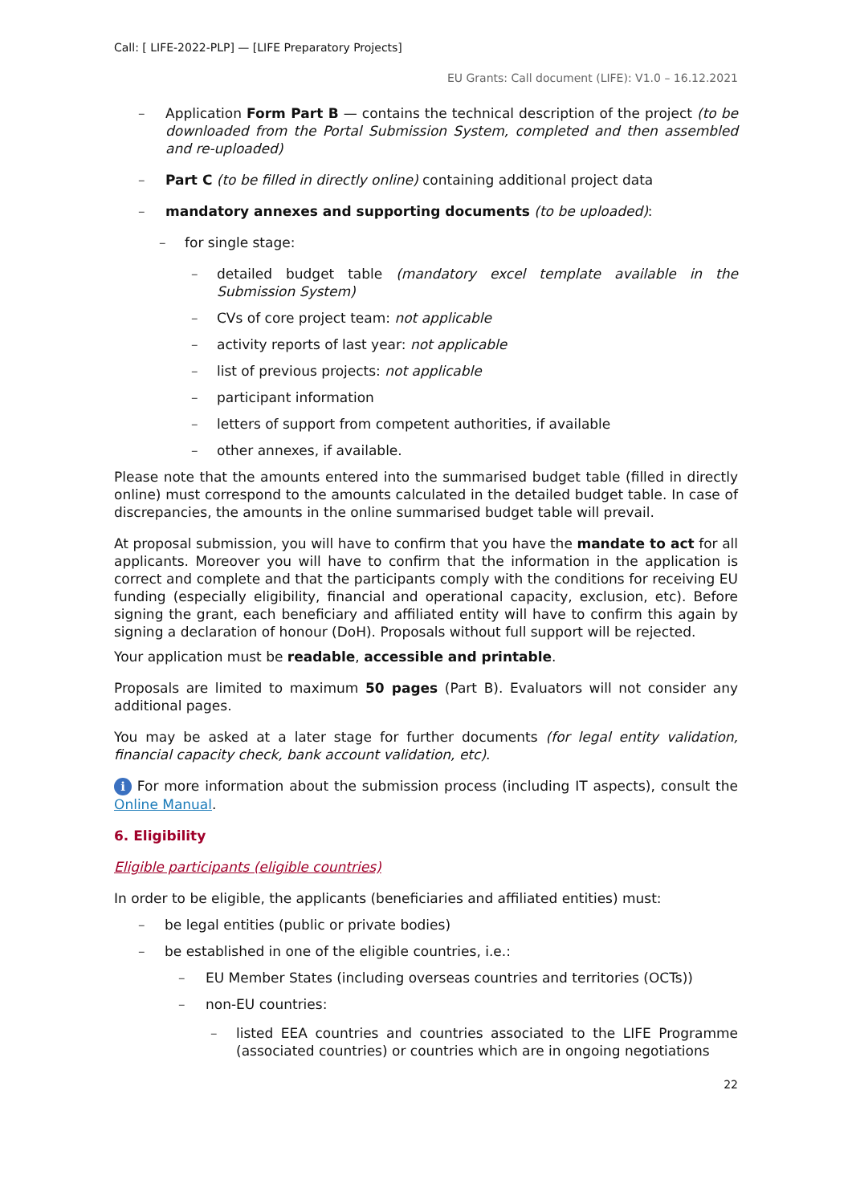Call: [ LIFE-2022-PLP] — [LIFE Preparatory Projects]
EU Grants: Call document (LIFE): V1.0 – 16.12.2021
– Application Form Part B — contains the technical description of the project (to be downloaded from the Portal Submission System, completed and then assembled and re-uploaded)
– Part C (to be filled in directly online) containing additional project data
– mandatory annexes and supporting documents (to be uploaded):
– for single stage:
– detailed budget table (mandatory excel template available in the Submission System)
– CVs of core project team: not applicable
– activity reports of last year: not applicable
– list of previous projects: not applicable
– participant information
– letters of support from competent authorities, if available
– other annexes, if available.
Please note that the amounts entered into the summarised budget table (filled in directly online) must correspond to the amounts calculated in the detailed budget table. In case of discrepancies, the amounts in the online summarised budget table will prevail.
At proposal submission, you will have to confirm that you have the mandate to act for all applicants. Moreover you will have to confirm that the information in the application is correct and complete and that the participants comply with the conditions for receiving EU funding (especially eligibility, financial and operational capacity, exclusion, etc). Before signing the grant, each beneficiary and affiliated entity will have to confirm this again by signing a declaration of honour (DoH). Proposals without full support will be rejected.
Your application must be readable, accessible and printable.
Proposals are limited to maximum 50 pages (Part B). Evaluators will not consider any additional pages.
You may be asked at a later stage for further documents (for legal entity validation, financial capacity check, bank account validation, etc).
i For more information about the submission process (including IT aspects), consult the Online Manual.
6. Eligibility
Eligible participants (eligible countries)
In order to be eligible, the applicants (beneficiaries and affiliated entities) must:
– be legal entities (public or private bodies)
– be established in one of the eligible countries, i.e.:
– EU Member States (including overseas countries and territories (OCTs))
– non-EU countries:
– listed EEA countries and countries associated to the LIFE Programme (associated countries) or countries which are in ongoing negotiations
22